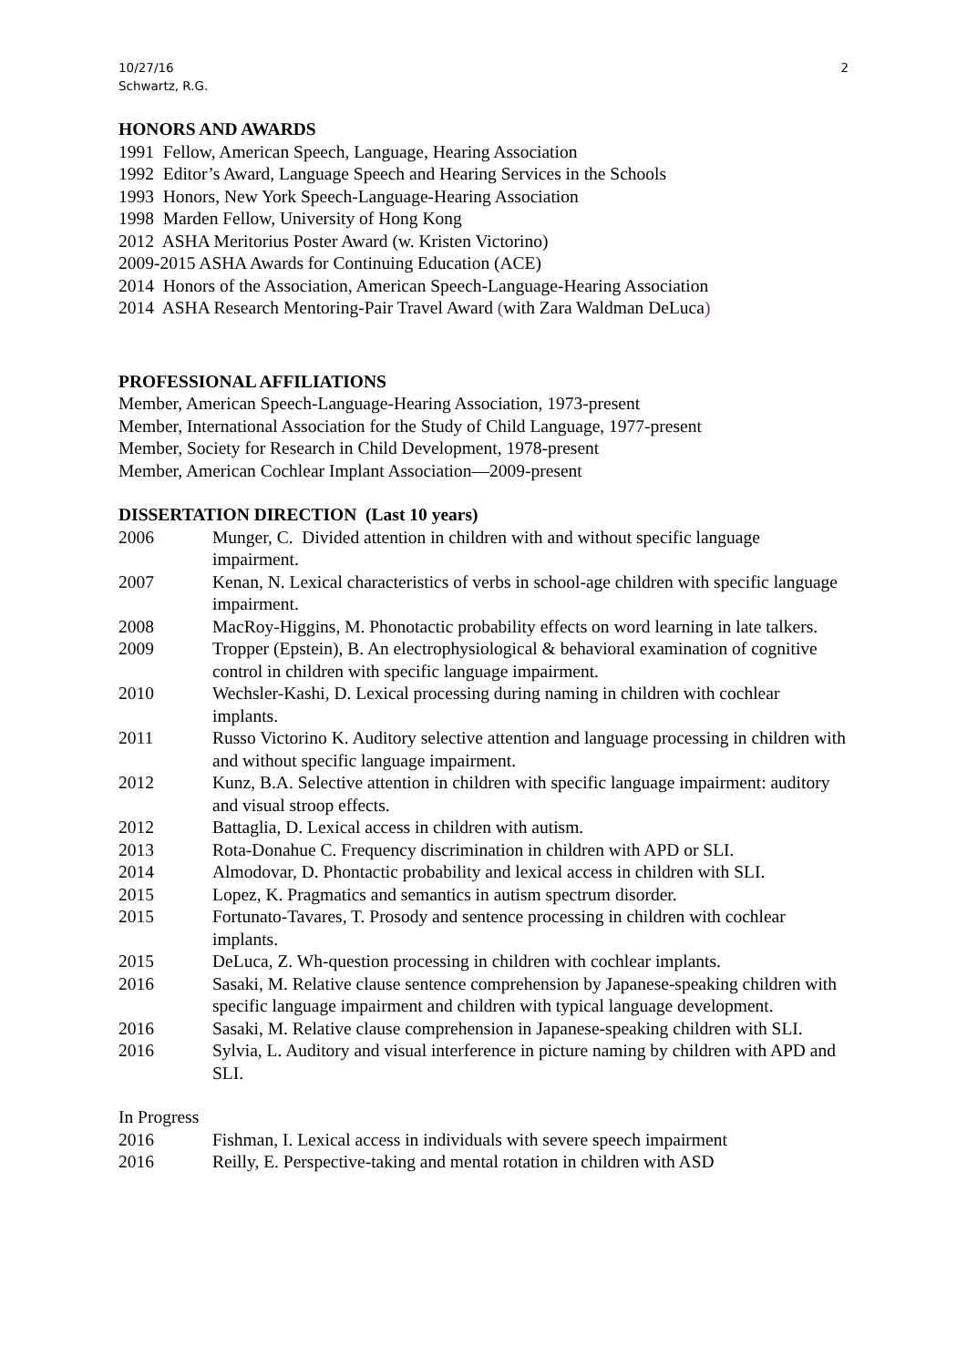10/27/16
Schwartz, R.G.
2
HONORS AND AWARDS
1991 Fellow, American Speech, Language, Hearing Association
1992 Editor’s Award, Language Speech and Hearing Services in the Schools
1993 Honors, New York Speech-Language-Hearing Association
1998 Marden Fellow, University of Hong Kong
2012 ASHA Meritorius Poster Award (w. Kristen Victorino)
2009-2015 ASHA Awards for Continuing Education (ACE)
2014 Honors of the Association, American Speech-Language-Hearing Association
2014 ASHA Research Mentoring-Pair Travel Award (with Zara Waldman DeLuca)
PROFESSIONAL AFFILIATIONS
Member, American Speech-Language-Hearing Association, 1973-present
Member, International Association for the Study of Child Language, 1977-present
Member, Society for Research in Child Development, 1978-present
Member, American Cochlear Implant Association—2009-present
DISSERTATION DIRECTION (Last 10 years)
2006 Munger, C. Divided attention in children with and without specific language impairment.
2007 Kenan, N. Lexical characteristics of verbs in school-age children with specific language impairment.
2008 MacRoy-Higgins, M. Phonotactic probability effects on word learning in late talkers.
2009 Tropper (Epstein), B. An electrophysiological & behavioral examination of cognitive control in children with specific language impairment.
2010 Wechsler-Kashi, D. Lexical processing during naming in children with cochlear implants.
2011 Russo Victorino K. Auditory selective attention and language processing in children with and without specific language impairment.
2012 Kunz, B.A. Selective attention in children with specific language impairment: auditory and visual stroop effects.
2012 Battaglia, D. Lexical access in children with autism.
2013 Rota-Donahue C. Frequency discrimination in children with APD or SLI.
2014 Almodovar, D. Phontactic probability and lexical access in children with SLI.
2015 Lopez, K. Pragmatics and semantics in autism spectrum disorder.
2015 Fortunato-Tavares, T. Prosody and sentence processing in children with cochlear implants.
2015 DeLuca, Z. Wh-question processing in children with cochlear implants.
2016 Sasaki, M. Relative clause sentence comprehension by Japanese-speaking children with specific language impairment and children with typical language development.
2016 Sasaki, M. Relative clause comprehension in Japanese-speaking children with SLI.
2016 Sylvia, L. Auditory and visual interference in picture naming by children with APD and SLI.
In Progress
2016 Fishman, I. Lexical access in individuals with severe speech impairment
2016 Reilly, E. Perspective-taking and mental rotation in children with ASD